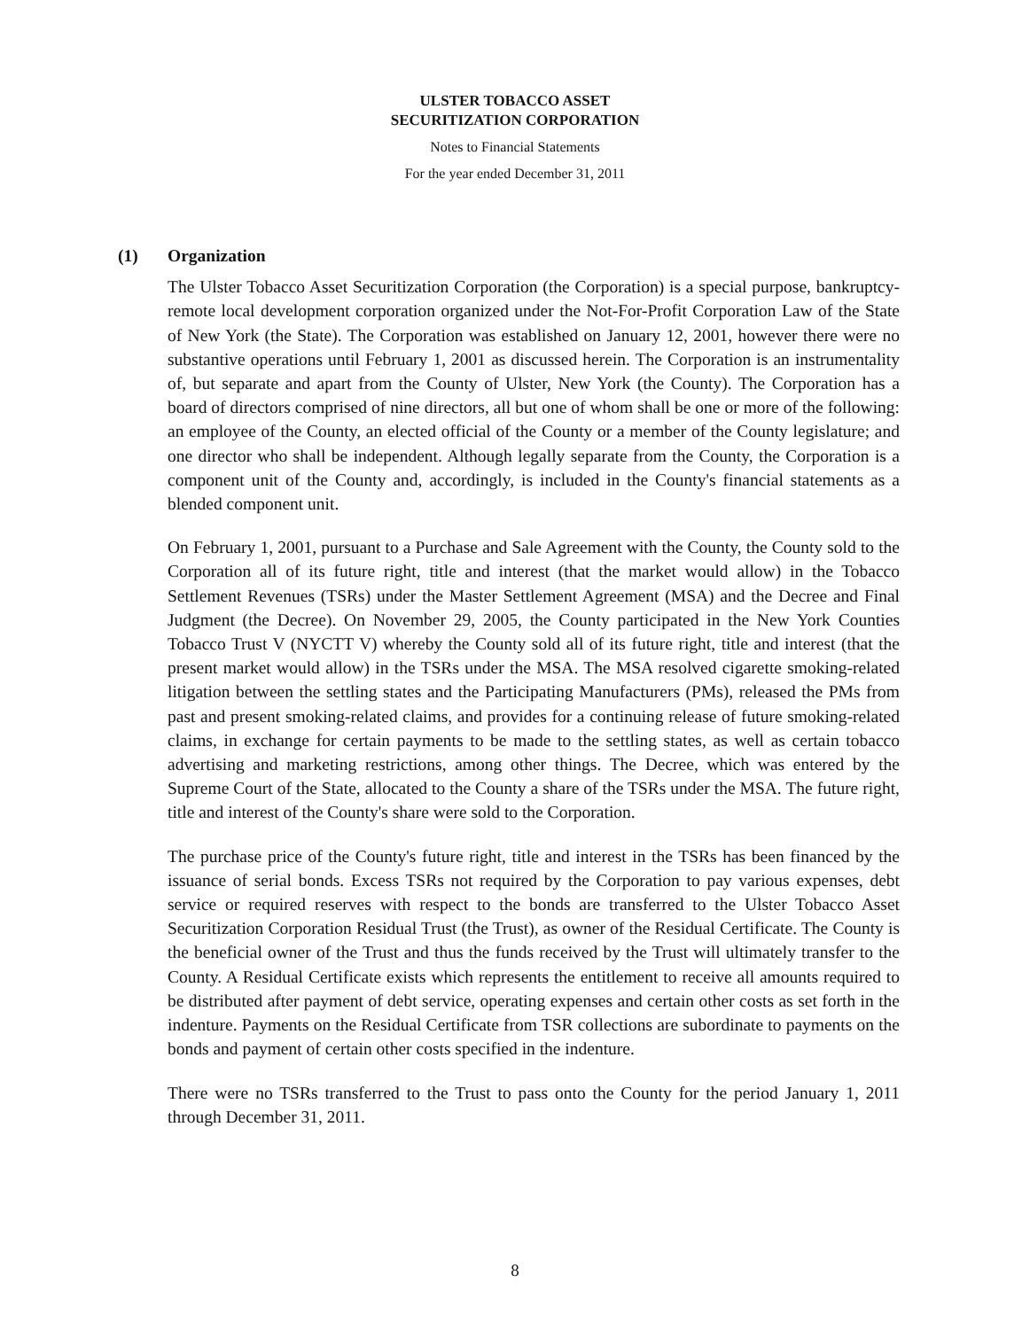ULSTER TOBACCO ASSET
SECURITIZATION CORPORATION
Notes to Financial Statements
For the year ended December 31, 2011
(1) Organization
The Ulster Tobacco Asset Securitization Corporation (the Corporation) is a special purpose, bankruptcy-remote local development corporation organized under the Not-For-Profit Corporation Law of the State of New York (the State). The Corporation was established on January 12, 2001, however there were no substantive operations until February 1, 2001 as discussed herein. The Corporation is an instrumentality of, but separate and apart from the County of Ulster, New York (the County). The Corporation has a board of directors comprised of nine directors, all but one of whom shall be one or more of the following: an employee of the County, an elected official of the County or a member of the County legislature; and one director who shall be independent. Although legally separate from the County, the Corporation is a component unit of the County and, accordingly, is included in the County's financial statements as a blended component unit.
On February 1, 2001, pursuant to a Purchase and Sale Agreement with the County, the County sold to the Corporation all of its future right, title and interest (that the market would allow) in the Tobacco Settlement Revenues (TSRs) under the Master Settlement Agreement (MSA) and the Decree and Final Judgment (the Decree). On November 29, 2005, the County participated in the New York Counties Tobacco Trust V (NYCTT V) whereby the County sold all of its future right, title and interest (that the present market would allow) in the TSRs under the MSA. The MSA resolved cigarette smoking-related litigation between the settling states and the Participating Manufacturers (PMs), released the PMs from past and present smoking-related claims, and provides for a continuing release of future smoking-related claims, in exchange for certain payments to be made to the settling states, as well as certain tobacco advertising and marketing restrictions, among other things. The Decree, which was entered by the Supreme Court of the State, allocated to the County a share of the TSRs under the MSA. The future right, title and interest of the County's share were sold to the Corporation.
The purchase price of the County's future right, title and interest in the TSRs has been financed by the issuance of serial bonds. Excess TSRs not required by the Corporation to pay various expenses, debt service or required reserves with respect to the bonds are transferred to the Ulster Tobacco Asset Securitization Corporation Residual Trust (the Trust), as owner of the Residual Certificate. The County is the beneficial owner of the Trust and thus the funds received by the Trust will ultimately transfer to the County. A Residual Certificate exists which represents the entitlement to receive all amounts required to be distributed after payment of debt service, operating expenses and certain other costs as set forth in the indenture. Payments on the Residual Certificate from TSR collections are subordinate to payments on the bonds and payment of certain other costs specified in the indenture.
There were no TSRs transferred to the Trust to pass onto the County for the period January 1, 2011 through December 31, 2011.
8